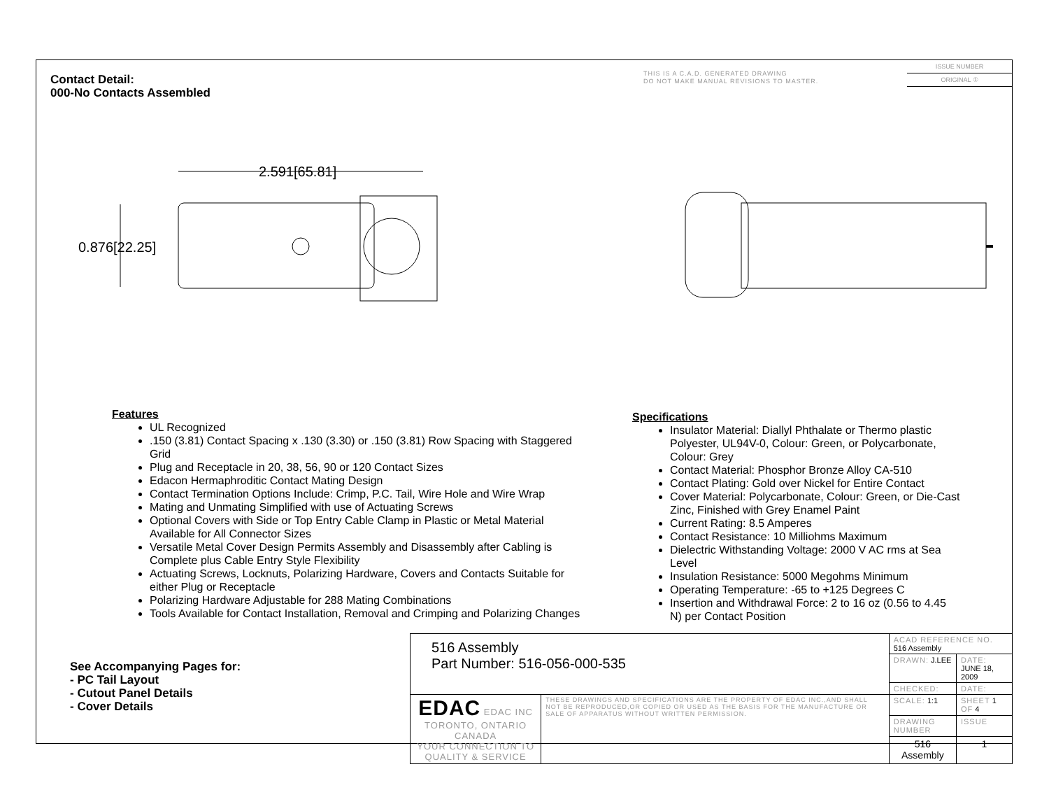Contact Detail:
000-No Contacts Assembled
THIS IS A C.A.D. GENERATED DRAWING
DO NOT MAKE MANUAL REVISIONS TO MASTER.
ISSUE NUMBER
ORIGINAL ①
2.591[65.81]
0.876[22.25]
Features
UL Recognized
.150 (3.81) Contact Spacing x .130 (3.30) or .150 (3.81) Row Spacing with Staggered Grid
Plug and Receptacle in 20, 38, 56, 90 or 120 Contact Sizes
Edacon Hermaphroditic Contact Mating Design
Contact Termination Options Include: Crimp, P.C. Tail, Wire Hole and Wire Wrap
Mating and Unmating Simplified with use of Actuating Screws
Optional Covers with Side or Top Entry Cable Clamp in Plastic or Metal Material Available for All Connector Sizes
Versatile Metal Cover Design Permits Assembly and Disassembly after Cabling is Complete plus Cable Entry Style Flexibility
Actuating Screws, Locknuts, Polarizing Hardware, Covers and Contacts Suitable for either Plug or Receptacle
Polarizing Hardware Adjustable for 288 Mating Combinations
Tools Available for Contact Installation, Removal and Crimping and Polarizing Changes
Specifications
Insulator Material: Diallyl Phthalate or Thermo plastic Polyester, UL94V-0, Colour: Green, or Polycarbonate, Colour: Grey
Contact Material: Phosphor Bronze Alloy CA-510
Contact Plating: Gold over Nickel for Entire Contact
Cover Material: Polycarbonate, Colour: Green, or Die-Cast Zinc, Finished with Grey Enamel Paint
Current Rating: 8.5 Amperes
Contact Resistance: 10 Milliohms Maximum
Dielectric Withstanding Voltage: 2000 V AC rms at Sea Level
Insulation Resistance: 5000 Megohms Minimum
Operating Temperature: -65 to +125 Degrees C
Insertion and Withdrawal Force: 2 to 16 oz (0.56 to 4.45 N) per Contact Position
See Accompanying Pages for:
- PC Tail Layout
- Cutout Panel Details
- Cover Details
| 516 Assembly Part Number: 516-056-000-535 | | ACAD REFERENCE NO. 516 Assembly | | |
| | | DRAWN: J.LEE | DATE: JUNE 18, 2009 | |
| | | CHECKED: | DATE: | |
| EDAC EDAC INC TORONTO, ONTARIO CANADA YOUR CONNECTION TO QUALITY & SERVICE | THESE DRAWINGS AND SPECIFICATIONS ARE THE PROPERTY OF EDAC INC.,AND SHALL NOT BE REPRODUCED,OR COPIED OR USED AS THE BASIS FOR THE MANUFACTURE OR SALE OF APPARATUS WITHOUT WRITTEN PERMISSION. | SCALE: 1:1 | SHEET 1 OF 4 | |
| | | DRAWING NUMBER | | ISSUE |
| | | 516 Assembly | | 1 |